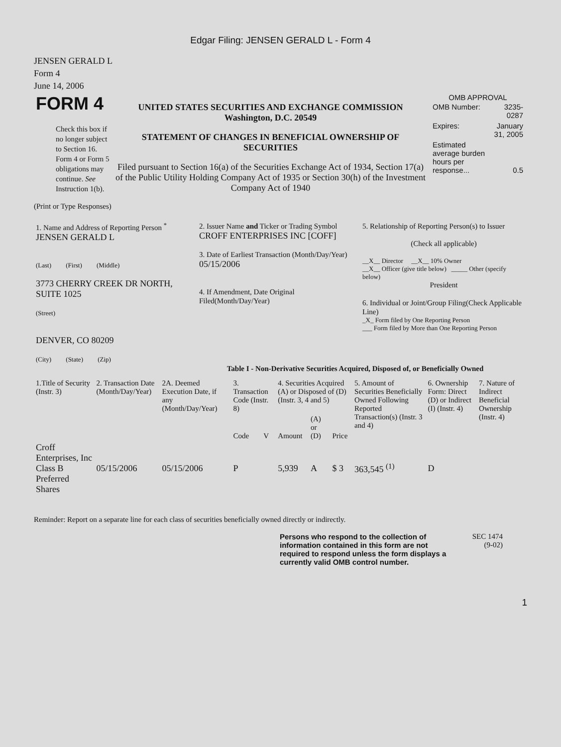Edgar Filing: JENSEN GERALD L - Form 4
JENSEN GERALD L
Form 4
June 14, 2006
| FORM 4 Check this box if no longer subject to Section 16. Form 4 or Form 5 obligations may continue. See Instruction 1(b). | UNITED STATES SECURITIES AND EXCHANGE COMMISSION Washington, D.C. 20549 STATEMENT OF CHANGES IN BENEFICIAL OWNERSHIP OF SECURITIES Filed pursuant to Section 16(a) of the Securities Exchange Act of 1934, Section 17(a) of the Public Utility Holding Company Act of 1935 or Section 30(h) of the Investment Company Act of 1940 | OMB APPROVAL / OMB Number: / 3235-0287 / / Expires: / January 31, 2005 / / Estimated average burden hours per response... / 0.5 / |
(Print or Type Responses)
| 1. Name and Address of Reporting Person <sup>*</sup> JENSEN GERALD L (Last) (First) (Middle) 3773 CHERRY CREEK DR NORTH, SUITE 1025 (Street) DENVER, CO 80209 (City) (State) (Zip) | 2. Issuer Name and Ticker or Trading Symbol CROFF ENTERPRISES INC [COFF] 3. Date of Earliest Transaction (Month/Day/Year) 05/15/2006 4. If Amendment, Date Original Filed(Month/Day/Year) | 5. Relationship of Reporting Person(s) to Issuer (Check all applicable) __X__ Director __X__ 10% Owner __X__ Officer (give title below) _____ Other (specify below) President 6. Individual or Joint/Group Filing(Check Applicable Line) _X_ Form filed by One Reporting Person ___ Form filed by More than One Reporting Person |
Table I - Non-Derivative Securities Acquired, Disposed of, or Beneficially Owned
| 1.Title of Security (Instr. 3) | 2. Transaction Date (Month/Day/Year) | 2A. Deemed Execution Date, if any (Month/Day/Year) | 3. Transaction Code (Instr. 8) | | 4. Securities Acquired (A) or Disposed of (D) (Instr. 3, 4 and 5) | | | 5. Amount of Securities Beneficially Owned Following Reported Transaction(s) (Instr. 3 and 4) | 6. Ownership Form: Direct (D) or Indirect (I) (Instr. 4) | 7. Nature of Indirect Beneficial Ownership (Instr. 4) |
| --- | --- | --- | --- | --- | --- | --- | --- | --- | --- | --- |
| | | | Code | V | Amount | (A) or (D) | Price | | | |
| Croff Enterprises, Inc Class B Preferred Shares | 05/15/2006 | 05/15/2006 | P | | 5,939 | A | $ 3 | 363,545 <sup>(1)</sup> | D | |
Reminder: Report on a separate line for each class of securities beneficially owned directly or indirectly.
| Persons who respond to the collection of information contained in this form are not required to respond unless the form displays a currently valid OMB control number. | SEC 1474 (9-02) |
1